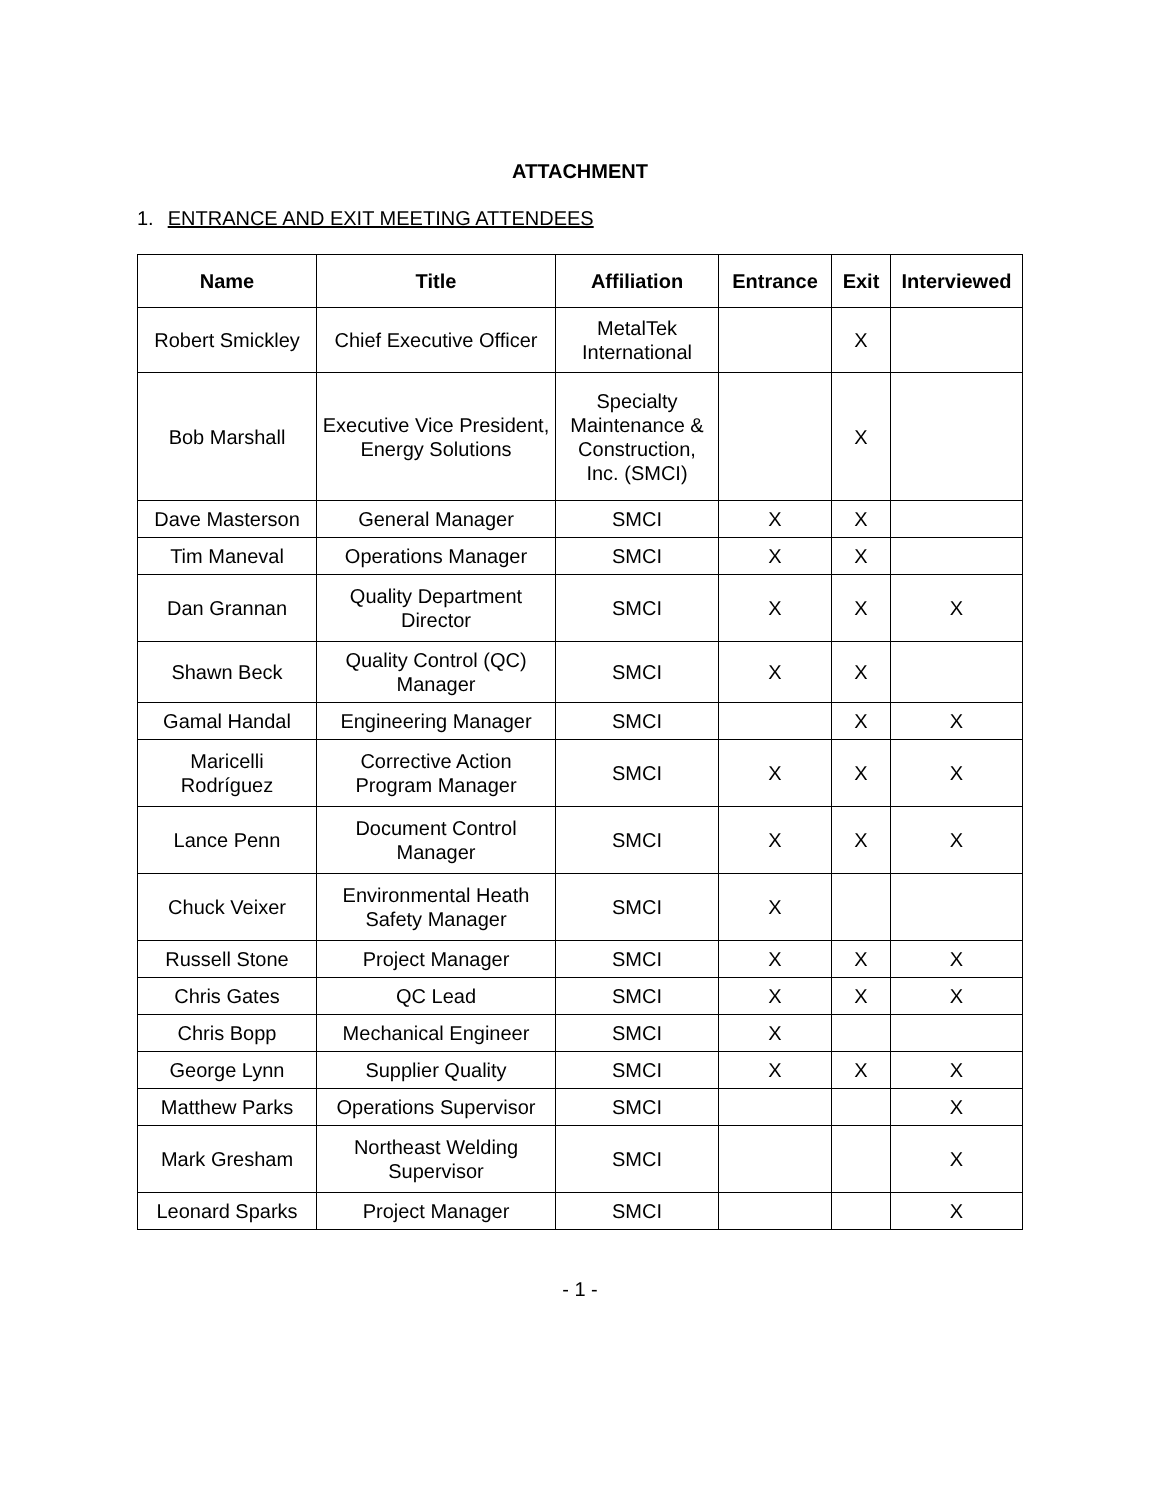ATTACHMENT
1. ENTRANCE AND EXIT MEETING ATTENDEES
| Name | Title | Affiliation | Entrance | Exit | Interviewed |
| --- | --- | --- | --- | --- | --- |
| Robert Smickley | Chief Executive Officer | MetalTek International | | X | |
| Bob Marshall | Executive Vice President, Energy Solutions | Specialty Maintenance & Construction, Inc. (SMCI) | | X | |
| Dave Masterson | General Manager | SMCI | X | X | |
| Tim Maneval | Operations Manager | SMCI | X | X | |
| Dan Grannan | Quality Department Director | SMCI | X | X | X |
| Shawn Beck | Quality Control (QC) Manager | SMCI | X | X | |
| Gamal Handal | Engineering Manager | SMCI | | X | X |
| Maricelli Rodríguez | Corrective Action Program Manager | SMCI | X | X | X |
| Lance Penn | Document Control Manager | SMCI | X | X | X |
| Chuck Veixer | Environmental Heath Safety Manager | SMCI | X | | |
| Russell Stone | Project Manager | SMCI | X | X | X |
| Chris Gates | QC Lead | SMCI | X | X | X |
| Chris Bopp | Mechanical Engineer | SMCI | X | | |
| George Lynn | Supplier Quality | SMCI | X | X | X |
| Matthew Parks | Operations Supervisor | SMCI | | | X |
| Mark Gresham | Northeast Welding Supervisor | SMCI | | | X |
| Leonard Sparks | Project Manager | SMCI | | | X |
- 1 -